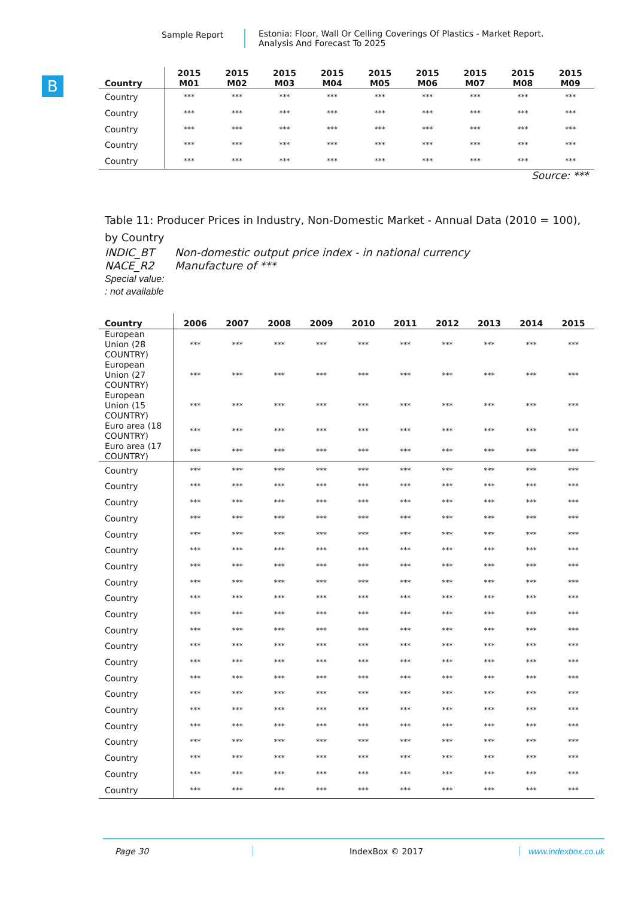Sample Report Estonia: Floor, Wall Or Celling Coverings Of Plastics - Market Report.
Analysis And Forecast To 2025
B
| Country | 2015 M01 | 2015 M02 | 2015 M03 | 2015 M04 | 2015 M05 | 2015 M06 | 2015 M07 | 2015 M08 | 2015 M09 |
| --- | --- | --- | --- | --- | --- | --- | --- | --- | --- |
| Country | *** | *** | *** | *** | *** | *** | *** | *** | *** |
| Country | *** | *** | *** | *** | *** | *** | *** | *** | *** |
| Country | *** | *** | *** | *** | *** | *** | *** | *** | *** |
| Country | *** | *** | *** | *** | *** | *** | *** | *** | *** |
| Country | *** | *** | *** | *** | *** | *** | *** | *** | *** |
Source: ***
Table 11: Producer Prices in Industry, Non-Domestic Market - Annual Data (2010 = 100), by Country
INDIC_BT Non-domestic output price index - in national currency
NACE_R2 Manufacture of ***
Special value:
: not available
| Country | 2006 | 2007 | 2008 | 2009 | 2010 | 2011 | 2012 | 2013 | 2014 | 2015 |
| --- | --- | --- | --- | --- | --- | --- | --- | --- | --- | --- |
| European Union (28 COUNTRY) | *** | *** | *** | *** | *** | *** | *** | *** | *** | *** |
| European Union (27 COUNTRY) | *** | *** | *** | *** | *** | *** | *** | *** | *** | *** |
| European Union (15 COUNTRY) | *** | *** | *** | *** | *** | *** | *** | *** | *** | *** |
| Euro area (18 COUNTRY) | *** | *** | *** | *** | *** | *** | *** | *** | *** | *** |
| Euro area (17 COUNTRY) | *** | *** | *** | *** | *** | *** | *** | *** | *** | *** |
| Country | *** | *** | *** | *** | *** | *** | *** | *** | *** | *** |
| Country | *** | *** | *** | *** | *** | *** | *** | *** | *** | *** |
| Country | *** | *** | *** | *** | *** | *** | *** | *** | *** | *** |
| Country | *** | *** | *** | *** | *** | *** | *** | *** | *** | *** |
| Country | *** | *** | *** | *** | *** | *** | *** | *** | *** | *** |
| Country | *** | *** | *** | *** | *** | *** | *** | *** | *** | *** |
| Country | *** | *** | *** | *** | *** | *** | *** | *** | *** | *** |
| Country | *** | *** | *** | *** | *** | *** | *** | *** | *** | *** |
| Country | *** | *** | *** | *** | *** | *** | *** | *** | *** | *** |
| Country | *** | *** | *** | *** | *** | *** | *** | *** | *** | *** |
| Country | *** | *** | *** | *** | *** | *** | *** | *** | *** | *** |
| Country | *** | *** | *** | *** | *** | *** | *** | *** | *** | *** |
| Country | *** | *** | *** | *** | *** | *** | *** | *** | *** | *** |
| Country | *** | *** | *** | *** | *** | *** | *** | *** | *** | *** |
| Country | *** | *** | *** | *** | *** | *** | *** | *** | *** | *** |
| Country | *** | *** | *** | *** | *** | *** | *** | *** | *** | *** |
| Country | *** | *** | *** | *** | *** | *** | *** | *** | *** | *** |
| Country | *** | *** | *** | *** | *** | *** | *** | *** | *** | *** |
| Country | *** | *** | *** | *** | *** | *** | *** | *** | *** | *** |
| Country | *** | *** | *** | *** | *** | *** | *** | *** | *** | *** |
| Country | *** | *** | *** | *** | *** | *** | *** | *** | *** | *** |
Page 30 IndexBox © 2017 www.indexbox.co.uk